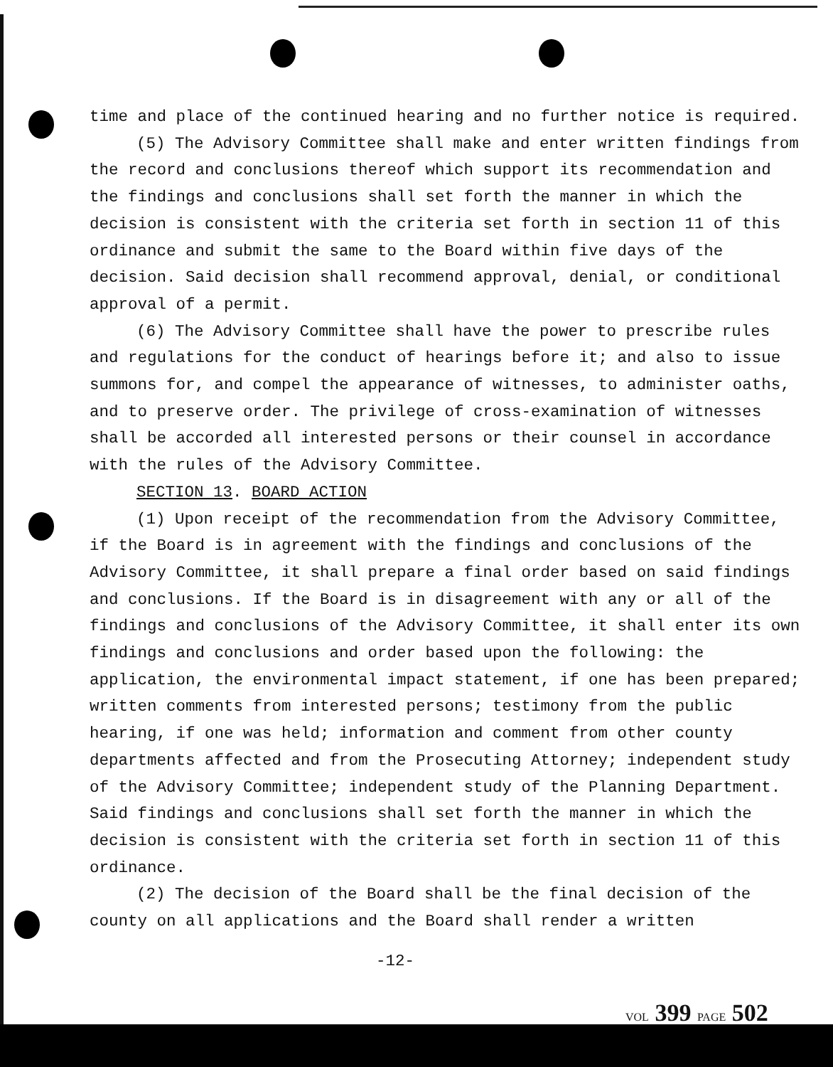time and place of the continued hearing and no further notice is required.
(5) The Advisory Committee shall make and enter written findings from the record and conclusions thereof which support its recommendation and the findings and conclusions shall set forth the manner in which the decision is consistent with the criteria set forth in section 11 of this ordinance and submit the same to the Board within five days of the decision. Said decision shall recommend approval, denial, or conditional approval of a permit.
(6) The Advisory Committee shall have the power to prescribe rules and regulations for the conduct of hearings before it; and also to issue summons for, and compel the appearance of witnesses, to administer oaths, and to preserve order. The privilege of cross-examination of witnesses shall be accorded all interested persons or their counsel in accordance with the rules of the Advisory Committee.
SECTION 13. BOARD ACTION
(1) Upon receipt of the recommendation from the Advisory Committee, if the Board is in agreement with the findings and conclusions of the Advisory Committee, it shall prepare a final order based on said findings and conclusions. If the Board is in disagreement with any or all of the findings and conclusions of the Advisory Committee, it shall enter its own findings and conclusions and order based upon the following: the application, the environmental impact statement, if one has been prepared; written comments from interested persons; testimony from the public hearing, if one was held; information and comment from other county departments affected and from the Prosecuting Attorney; independent study of the Advisory Committee; independent study of the Planning Department. Said findings and conclusions shall set forth the manner in which the decision is consistent with the criteria set forth in section 11 of this ordinance.
(2) The decision of the Board shall be the final decision of the county on all applications and the Board shall render a written
-12-
VOL 399 PAGE 502